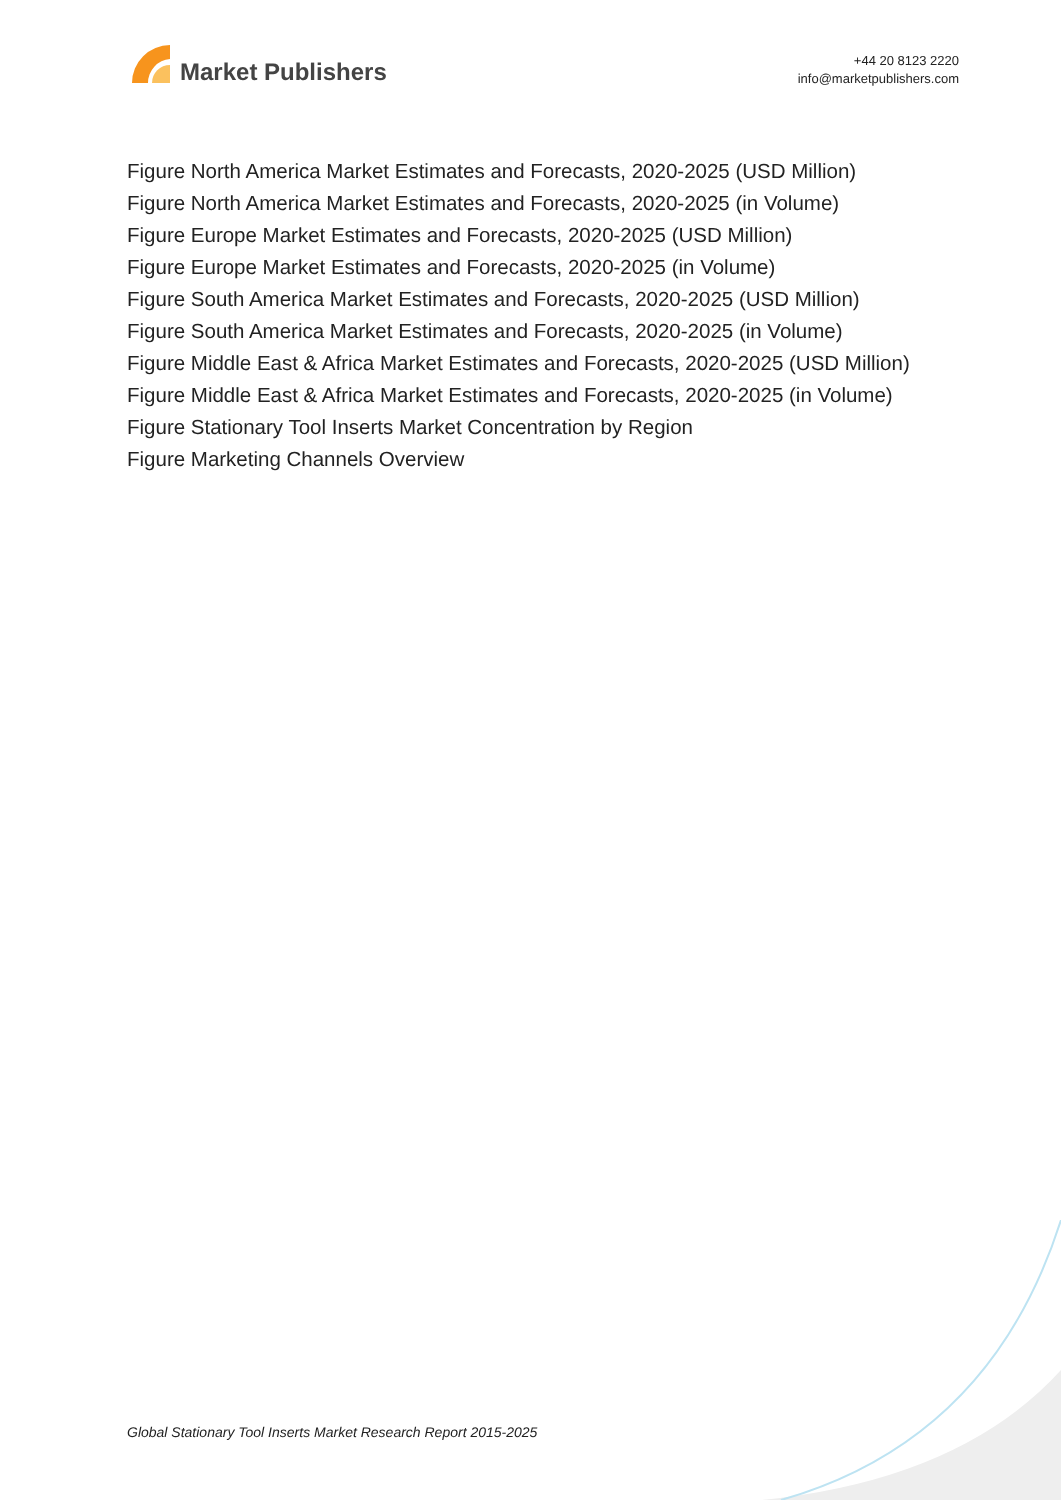Market Publishers
+44 20 8123 2220
info@marketpublishers.com
Figure North America Market Estimates and Forecasts, 2020-2025 (USD Million)
Figure North America Market Estimates and Forecasts, 2020-2025 (in Volume)
Figure Europe Market Estimates and Forecasts, 2020-2025 (USD Million)
Figure Europe Market Estimates and Forecasts, 2020-2025 (in Volume)
Figure South America Market Estimates and Forecasts, 2020-2025 (USD Million)
Figure South America Market Estimates and Forecasts, 2020-2025 (in Volume)
Figure Middle East & Africa Market Estimates and Forecasts, 2020-2025 (USD Million)
Figure Middle East & Africa Market Estimates and Forecasts, 2020-2025 (in Volume)
Figure Stationary Tool Inserts Market Concentration by Region
Figure Marketing Channels Overview
Global Stationary Tool Inserts Market Research Report 2015-2025